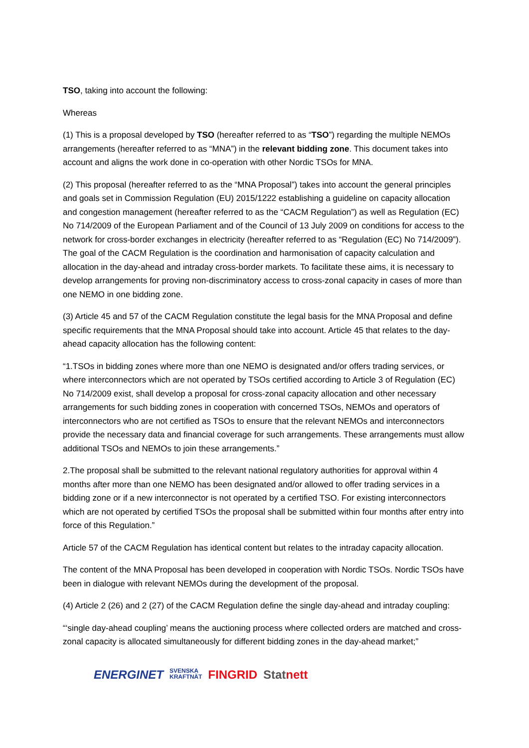TSO, taking into account the following:
Whereas
(1) This is a proposal developed by TSO (hereafter referred to as “TSO”) regarding the multiple NEMOs arrangements (hereafter referred to as “MNA”) in the relevant bidding zone. This document takes into account and aligns the work done in co-operation with other Nordic TSOs for MNA.
(2) This proposal (hereafter referred to as the “MNA Proposal”) takes into account the general principles and goals set in Commission Regulation (EU) 2015/1222 establishing a guideline on capacity allocation and congestion management (hereafter referred to as the “CACM Regulation”) as well as Regulation (EC) No 714/2009 of the European Parliament and of the Council of 13 July 2009 on conditions for access to the network for cross-border exchanges in electricity (hereafter referred to as “Regulation (EC) No 714/2009”). The goal of the CACM Regulation is the coordination and harmonisation of capacity calculation and allocation in the day-ahead and intraday cross-border markets. To facilitate these aims, it is necessary to develop arrangements for proving non-discriminatory access to cross-zonal capacity in cases of more than one NEMO in one bidding zone.
(3) Article 45 and 57 of the CACM Regulation constitute the legal basis for the MNA Proposal and define specific requirements that the MNA Proposal should take into account. Article 45 that relates to the day-ahead capacity allocation has the following content:
“1.TSOs in bidding zones where more than one NEMO is designated and/or offers trading services, or where interconnectors which are not operated by TSOs certified according to Article 3 of Regulation (EC) No 714/2009 exist, shall develop a proposal for cross-zonal capacity allocation and other necessary arrangements for such bidding zones in cooperation with concerned TSOs, NEMOs and operators of interconnectors who are not certified as TSOs to ensure that the relevant NEMOs and interconnectors provide the necessary data and financial coverage for such arrangements. These arrangements must allow additional TSOs and NEMOs to join these arrangements.”
2.The proposal shall be submitted to the relevant national regulatory authorities for approval within 4 months after more than one NEMO has been designated and/or allowed to offer trading services in a bidding zone or if a new interconnector is not operated by a certified TSO. For existing interconnectors which are not operated by certified TSOs the proposal shall be submitted within four months after entry into force of this Regulation.”
Article 57 of the CACM Regulation has identical content but relates to the intraday capacity allocation.
The content of the MNA Proposal has been developed in cooperation with Nordic TSOs. Nordic TSOs have been in dialogue with relevant NEMOs during the development of the proposal.
(4) Article 2 (26) and 2 (27) of the CACM Regulation define the single day-ahead and intraday coupling:
“‘single day-ahead coupling’ means the auctioning process where collected orders are matched and cross-zonal capacity is allocated simultaneously for different bidding zones in the day-ahead market;”
ENERGINET SVENSKA
KRAFTNÄT FINGRID Stat nett